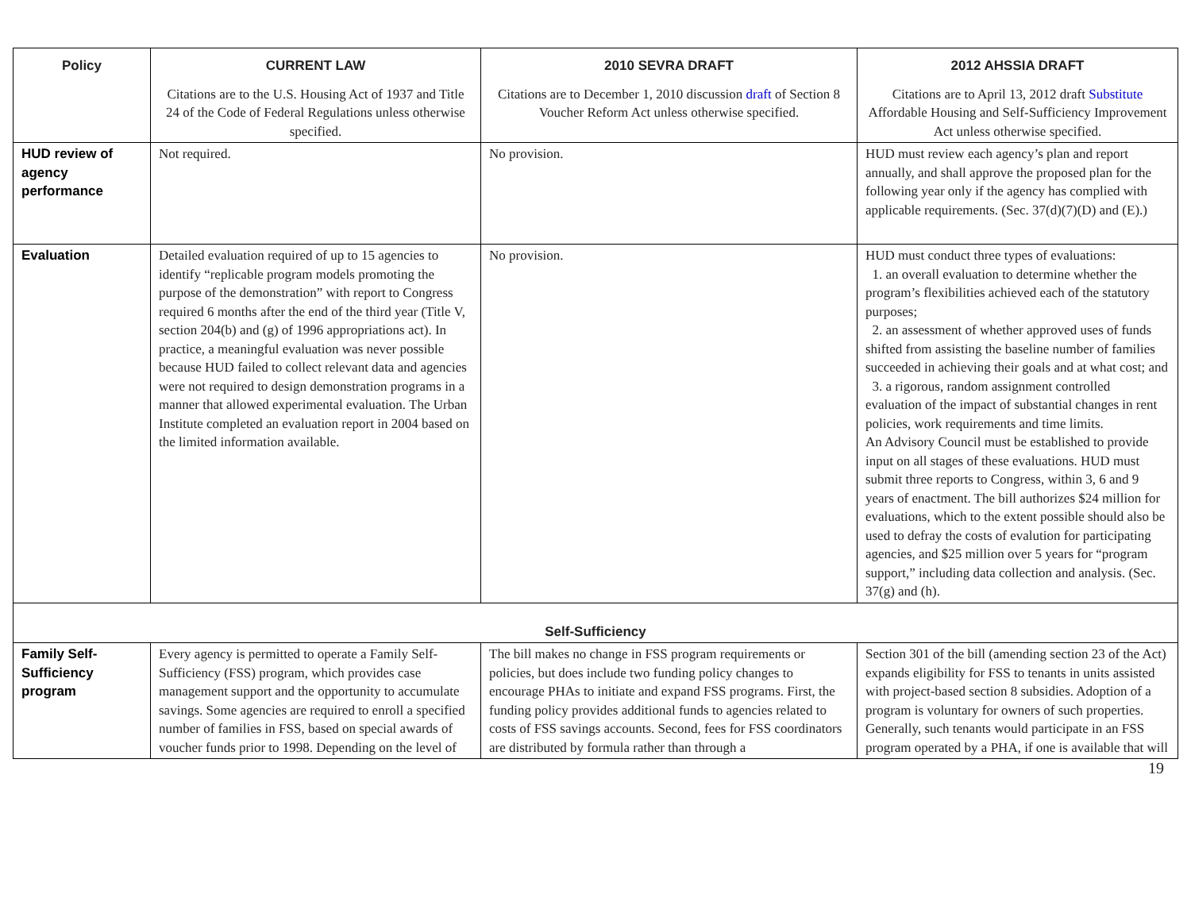| Policy | CURRENT LAW | 2010 SEVRA DRAFT | 2012 AHSSIA DRAFT |
| --- | --- | --- | --- |
| | Citations are to the U.S. Housing Act of 1937 and Title 24 of the Code of Federal Regulations unless otherwise specified. | Citations are to December 1, 2010 discussion draft of Section 8 Voucher Reform Act unless otherwise specified. | Citations are to April 13, 2012 draft Substitute Affordable Housing and Self-Sufficiency Improvement Act unless otherwise specified. |
| HUD review of agency performance | Not required. | No provision. | HUD must review each agency’s plan and report annually, and shall approve the proposed plan for the following year only if the agency has complied with applicable requirements. (Sec. 37(d)(7)(D) and (E).) |
| Evaluation | Detailed evaluation required of up to 15 agencies to identify “replicable program models promoting the purpose of the demonstration” with report to Congress required 6 months after the end of the third year (Title V, section 204(b) and (g) of 1996 appropriations act). In practice, a meaningful evaluation was never possible because HUD failed to collect relevant data and agencies were not required to design demonstration programs in a manner that allowed experimental evaluation. The Urban Institute completed an evaluation report in 2004 based on the limited information available. | No provision. | HUD must conduct three types of evaluations: 1. an overall evaluation to determine whether the program’s flexibilities achieved each of the statutory purposes; 2. an assessment of whether approved uses of funds shifted from assisting the baseline number of families succeeded in achieving their goals and at what cost; and 3. a rigorous, random assignment controlled evaluation of the impact of substantial changes in rent policies, work requirements and time limits. An Advisory Council must be established to provide input on all stages of these evaluations. HUD must submit three reports to Congress, within 3, 6 and 9 years of enactment. The bill authorizes $24 million for evaluations, which to the extent possible should also be used to defray the costs of evalution for participating agencies, and $25 million over 5 years for “program support,” including data collection and analysis. (Sec. 37(g) and (h). |
| Self-Sufficiency | | | |
| Family Self-Sufficiency program | Every agency is permitted to operate a Family Self-Sufficiency (FSS) program, which provides case management support and the opportunity to accumulate savings. Some agencies are required to enroll a specified number of families in FSS, based on special awards of voucher funds prior to 1998. Depending on the level of | The bill makes no change in FSS program requirements or policies, but does include two funding policy changes to encourage PHAs to initiate and expand FSS programs. First, the funding policy provides additional funds to agencies related to costs of FSS savings accounts. Second, fees for FSS coordinators are distributed by formula rather than through a | Section 301 of the bill (amending section 23 of the Act) expands eligibility for FSS to tenants in units assisted with project-based section 8 subsidies. Adoption of a program is voluntary for owners of such properties. Generally, such tenants would participate in an FSS program operated by a PHA, if one is available that will |
19